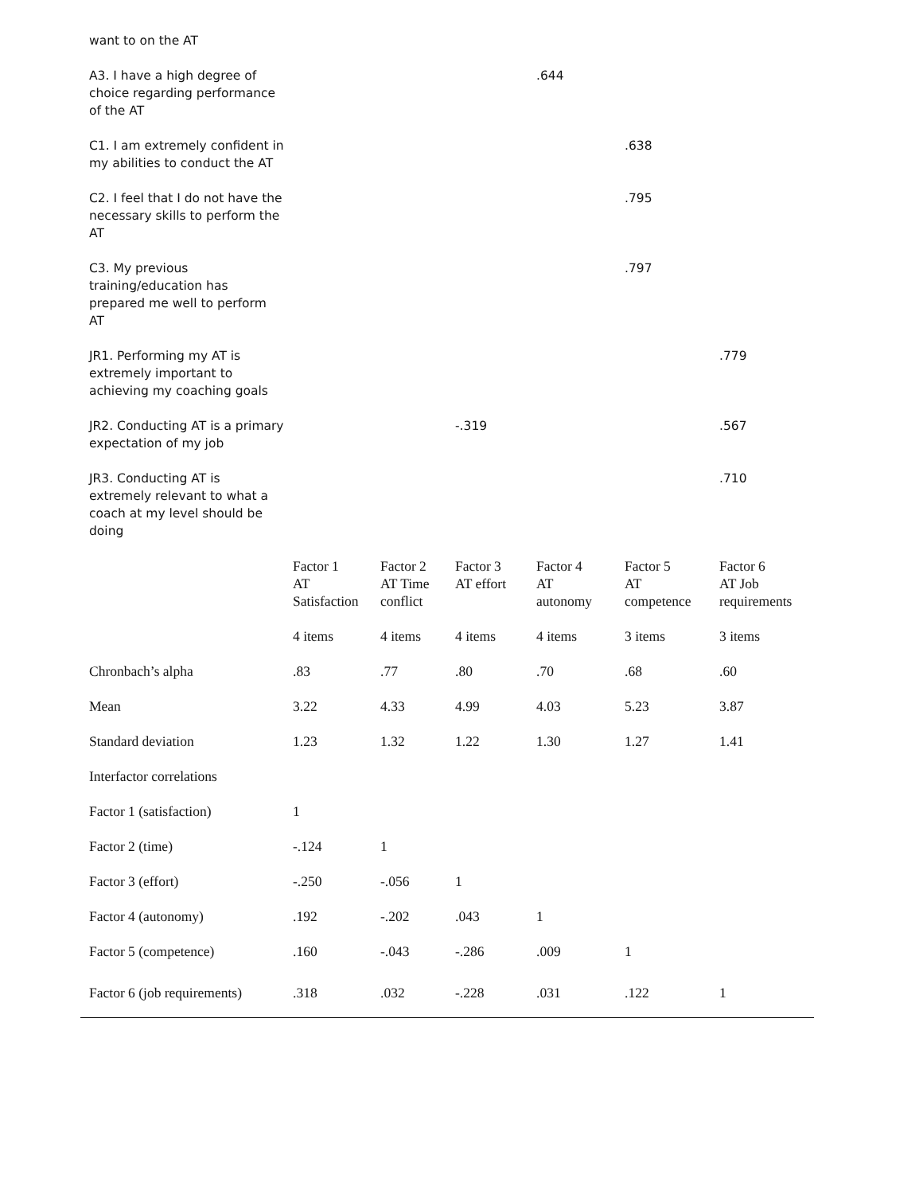| want to on the AT | | | | | | |
| A3. I have a high degree of choice regarding performance of the AT | | | | .644 | | |
| C1. I am extremely confident in my abilities to conduct the AT | | | | | .638 | |
| C2. I feel that I do not have the necessary skills to perform the AT | | | | | .795 | |
| C3. My previous training/education has prepared me well to perform AT | | | | | .797 | |
| JR1. Performing my AT is extremely important to achieving my coaching goals | | | | | | .779 |
| JR2. Conducting AT is a primary expectation of my job | | | -.319 | | | .567 |
| JR3. Conducting AT is extremely relevant to what a coach at my level should be doing | | | | | | .710 |
| | Factor 1 AT Satisfaction | Factor 2 AT Time conflict | Factor 3 AT effort | Factor 4 AT autonomy | Factor 5 AT competence | Factor 6 AT Job requirements |
| --- | --- | --- | --- | --- | --- | --- |
| | 4 items | 4 items | 4 items | 4 items | 3 items | 3 items |
| Chronbach’s alpha | .83 | .77 | .80 | .70 | .68 | .60 |
| Mean | 3.22 | 4.33 | 4.99 | 4.03 | 5.23 | 3.87 |
| Standard deviation | 1.23 | 1.32 | 1.22 | 1.30 | 1.27 | 1.41 |
| Interfactor correlations | | | | | | |
| Factor 1 (satisfaction) | 1 | | | | | |
| Factor 2 (time) | -.124 | 1 | | | | |
| Factor 3 (effort) | -.250 | -.056 | 1 | | | |
| Factor 4 (autonomy) | .192 | -.202 | .043 | 1 | | |
| Factor 5 (competence) | .160 | -.043 | -.286 | .009 | 1 | |
| Factor 6 (job requirements) | .318 | .032 | -.228 | .031 | .122 | 1 |